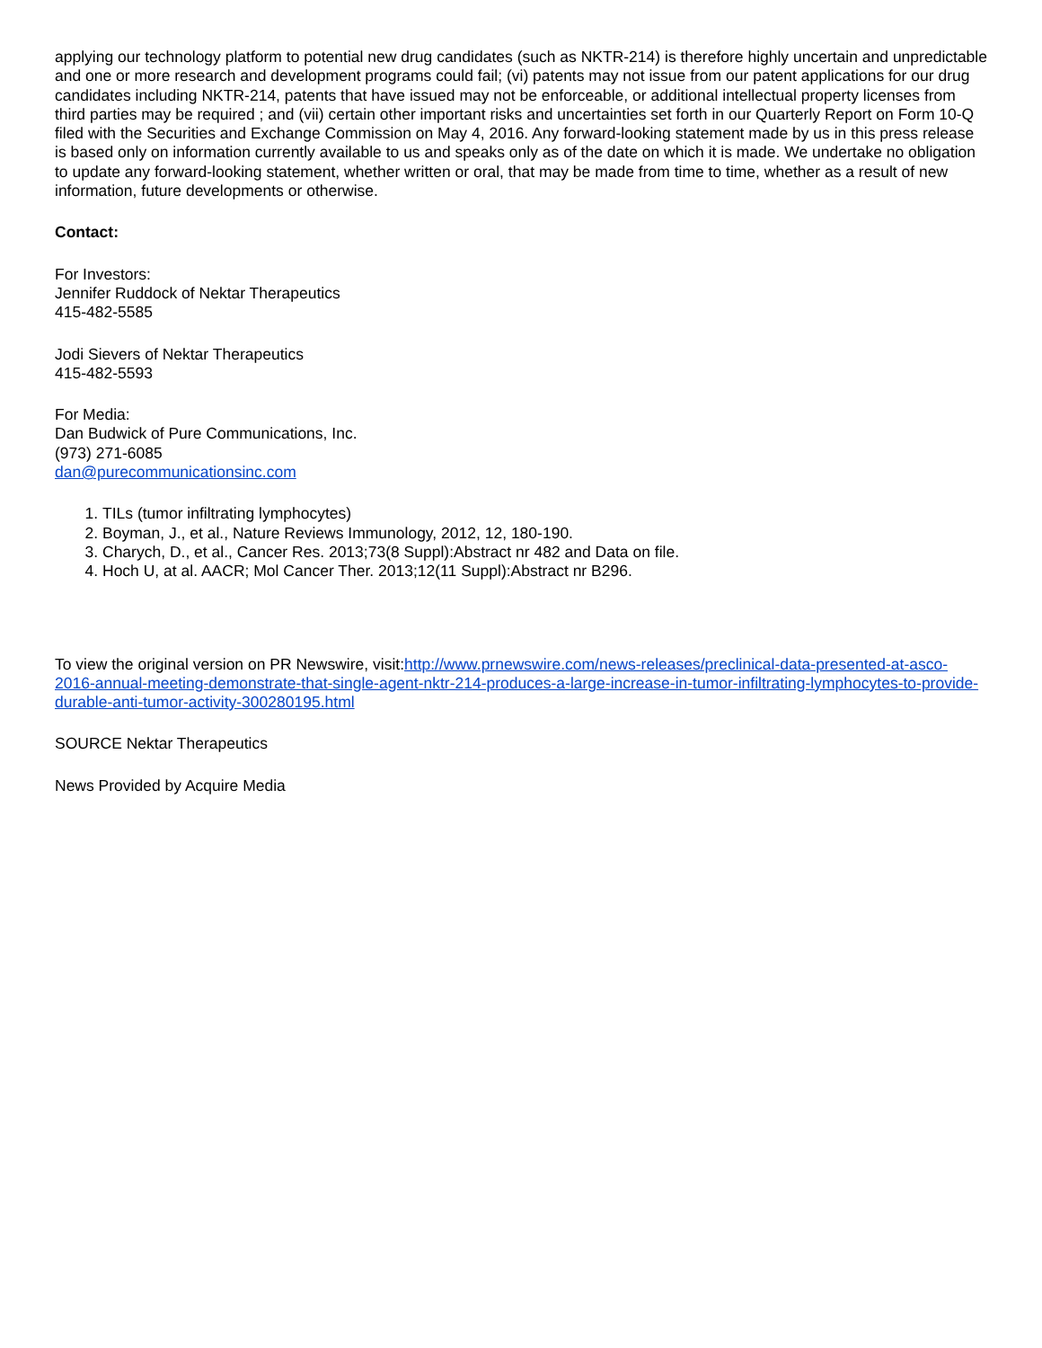applying our technology platform to potential new drug candidates (such as NKTR-214) is therefore highly uncertain and unpredictable and one or more research and development programs could fail; (vi) patents may not issue from our patent applications for our drug candidates including NKTR-214, patents that have issued may not be enforceable, or additional intellectual property licenses from third parties may be required ; and (vii) certain other important risks and uncertainties set forth in our Quarterly Report on Form 10-Q filed with the Securities and Exchange Commission on May 4, 2016. Any forward-looking statement made by us in this press release is based only on information currently available to us and speaks only as of the date on which it is made. We undertake no obligation to update any forward-looking statement, whether written or oral, that may be made from time to time, whether as a result of new information, future developments or otherwise.
Contact:
For Investors:
Jennifer Ruddock of Nektar Therapeutics
415-482-5585
Jodi Sievers of Nektar Therapeutics
415-482-5593
For Media:
Dan Budwick of Pure Communications, Inc.
(973) 271-6085
dan@purecommunicationsinc.com
1. TILs (tumor infiltrating lymphocytes)
2. Boyman, J., et al., Nature Reviews Immunology, 2012, 12, 180-190.
3. Charych, D., et al., Cancer Res. 2013;73(8 Suppl):Abstract nr 482 and Data on file.
4. Hoch U, at al. AACR; Mol Cancer Ther. 2013;12(11 Suppl):Abstract nr B296.
To view the original version on PR Newswire, visit:http://www.prnewswire.com/news-releases/preclinical-data-presented-at-asco-2016-annual-meeting-demonstrate-that-single-agent-nktr-214-produces-a-large-increase-in-tumor-infiltrating-lymphocytes-to-provide-durable-anti-tumor-activity-300280195.html
SOURCE Nektar Therapeutics
News Provided by Acquire Media